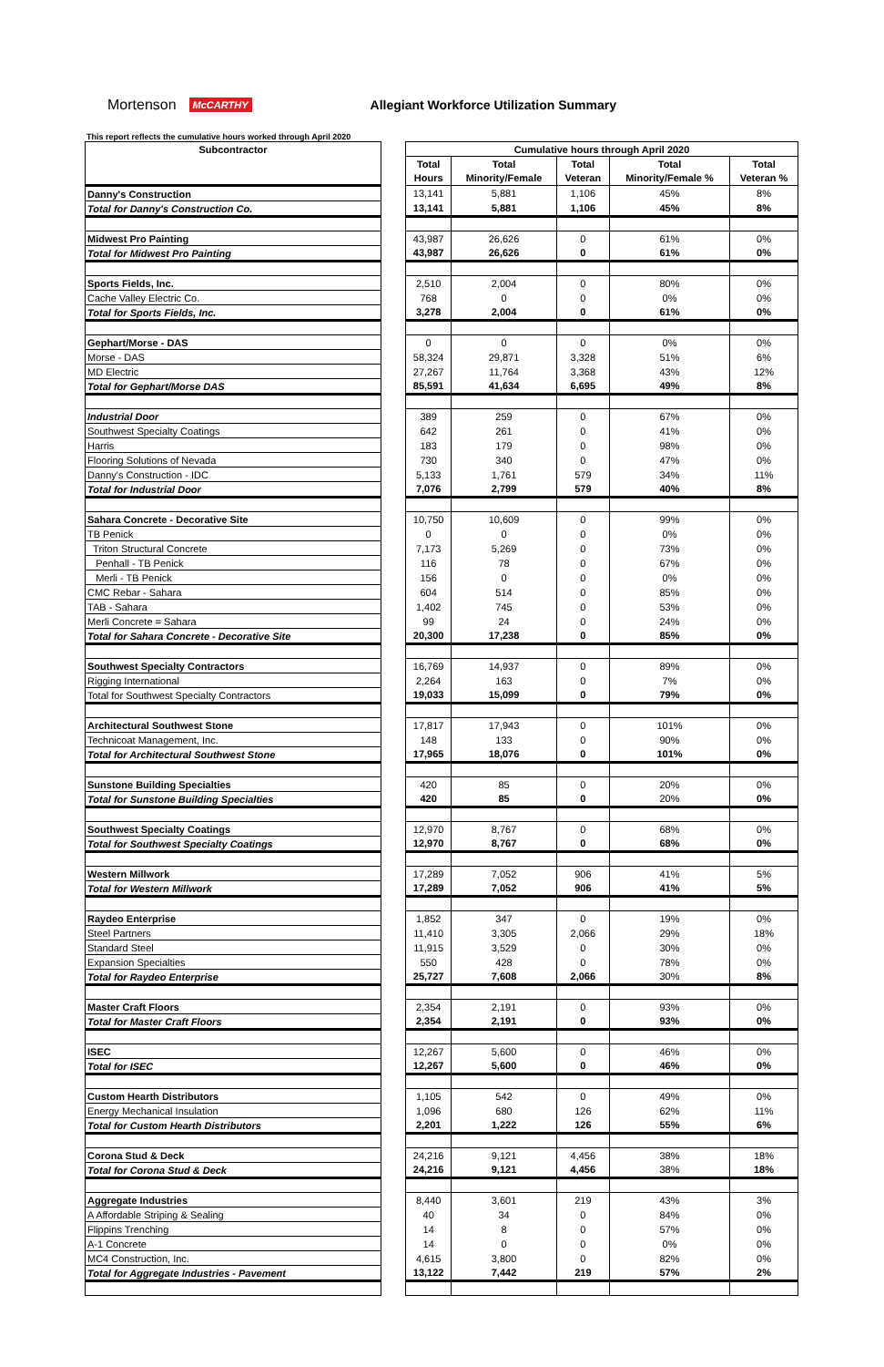Mortenson McCARTHY
Allegiant Workforce Utilization Summary
This report reflects the cumulative hours worked through April 2020
| Subcontractor | | Cumulative hours through April 2020 | | | | |
| | | Total | Total | Total | Total | Total |
| | | Hours | Minority/Female | Veteran | Minority/Female % | Veteran % |
| Danny's Construction | | 13,141 | 5,881 | 1,106 | 45% | 8% |
| Total for Danny's Construction Co. | | 13,141 | 5,881 | 1,106 | 45% | 8% |
| Midwest Pro Painting | | 43,987 | 26,626 | 0 | 61% | 0% |
| Total for Midwest Pro Painting | | 43,987 | 26,626 | 0 | 61% | 0% |
| Sports Fields, Inc. | | 2,510 | 2,004 | 0 | 80% | 0% |
| Cache Valley Electric Co. | | 768 | 0 | 0 | 0% | 0% |
| Total for Sports Fields, Inc. | | 3,278 | 2,004 | 0 | 61% | 0% |
| Gephart/Morse - DAS | | 0 | 0 | 0 | 0% | 0% |
| Morse - DAS | | 58,324 | 29,871 | 3,328 | 51% | 6% |
| MD Electric | | 27,267 | 11,764 | 3,368 | 43% | 12% |
| Total for Gephart/Morse DAS | | 85,591 | 41,634 | 6,695 | 49% | 8% |
| Industrial Door | | 389 | 259 | 0 | 67% | 0% |
| Southwest Specialty Coatings | | 642 | 261 | 0 | 41% | 0% |
| Harris | | 183 | 179 | 0 | 98% | 0% |
| Flooring Solutions of Nevada | | 730 | 340 | 0 | 47% | 0% |
| Danny's Construction - IDC | | 5,133 | 1,761 | 579 | 34% | 11% |
| Total for Industrial Door | | 7,076 | 2,799 | 579 | 40% | 8% |
| Sahara Concrete - Decorative Site | | 10,750 | 10,609 | 0 | 99% | 0% |
| TB Penick | | 0 | 0 | 0 | 0% | 0% |
| Triton Structural Concrete | | 7,173 | 5,269 | 0 | 73% | 0% |
| Penhall - TB Penick | | 116 | 78 | 0 | 67% | 0% |
| Merli - TB Penick | | 156 | 0 | 0 | 0% | 0% |
| CMC Rebar - Sahara | | 604 | 514 | 0 | 85% | 0% |
| TAB - Sahara | | 1,402 | 745 | 0 | 53% | 0% |
| Merli Concrete = Sahara | | 99 | 24 | 0 | 24% | 0% |
| Total for Sahara Concrete - Decorative Site | | 20,300 | 17,238 | 0 | 85% | 0% |
| Southwest Specialty Contractors | | 16,769 | 14,937 | 0 | 89% | 0% |
| Rigging International | | 2,264 | 163 | 0 | 7% | 0% |
| Total for Southwest Specialty Contractors | | 19,033 | 15,099 | 0 | 79% | 0% |
| Architectural Southwest Stone | | 17,817 | 17,943 | 0 | 101% | 0% |
| Technicoat Management, Inc. | | 148 | 133 | 0 | 90% | 0% |
| Total for Architectural Southwest Stone | | 17,965 | 18,076 | 0 | 101% | 0% |
| Sunstone Building Specialties | | 420 | 85 | 0 | 20% | 0% |
| Total for Sunstone Building Specialties | | 420 | 85 | 0 | 20% | 0% |
| Southwest Specialty Coatings | | 12,970 | 8,767 | 0 | 68% | 0% |
| Total for Southwest Specialty Coatings | | 12,970 | 8,767 | 0 | 68% | 0% |
| Western Millwork | | 17,289 | 7,052 | 906 | 41% | 5% |
| Total for Western Millwork | | 17,289 | 7,052 | 906 | 41% | 5% |
| Raydeo Enterprise | | 1,852 | 347 | 0 | 19% | 0% |
| Steel Partners | | 11,410 | 3,305 | 2,066 | 29% | 18% |
| Standard Steel | | 11,915 | 3,529 | 0 | 30% | 0% |
| Expansion Specialties | | 550 | 428 | 0 | 78% | 0% |
| Total for Raydeo Enterprise | | 25,727 | 7,608 | 2,066 | 30% | 8% |
| Master Craft Floors | | 2,354 | 2,191 | 0 | 93% | 0% |
| Total for Master Craft Floors | | 2,354 | 2,191 | 0 | 93% | 0% |
| ISEC | | 12,267 | 5,600 | 0 | 46% | 0% |
| Total for ISEC | | 12,267 | 5,600 | 0 | 46% | 0% |
| Custom Hearth Distributors | | 1,105 | 542 | 0 | 49% | 0% |
| Energy Mechanical Insulation | | 1,096 | 680 | 126 | 62% | 11% |
| Total for Custom Hearth Distributors | | 2,201 | 1,222 | 126 | 55% | 6% |
| Corona Stud & Deck | | 24,216 | 9,121 | 4,456 | 38% | 18% |
| Total for Corona Stud & Deck | | 24,216 | 9,121 | 4,456 | 38% | 18% |
| Aggregate Industries | | 8,440 | 3,601 | 219 | 43% | 3% |
| A Affordable Striping & Sealing | | 40 | 34 | 0 | 84% | 0% |
| Flippins Trenching | | 14 | 8 | 0 | 57% | 0% |
| A-1 Concrete | | 14 | 0 | 0 | 0% | 0% |
| MC4 Construction, Inc. | | 4,615 | 3,800 | 0 | 82% | 0% |
| Total for Aggregate Industries - Pavement | | 13,122 | 7,442 | 219 | 57% | 2% |